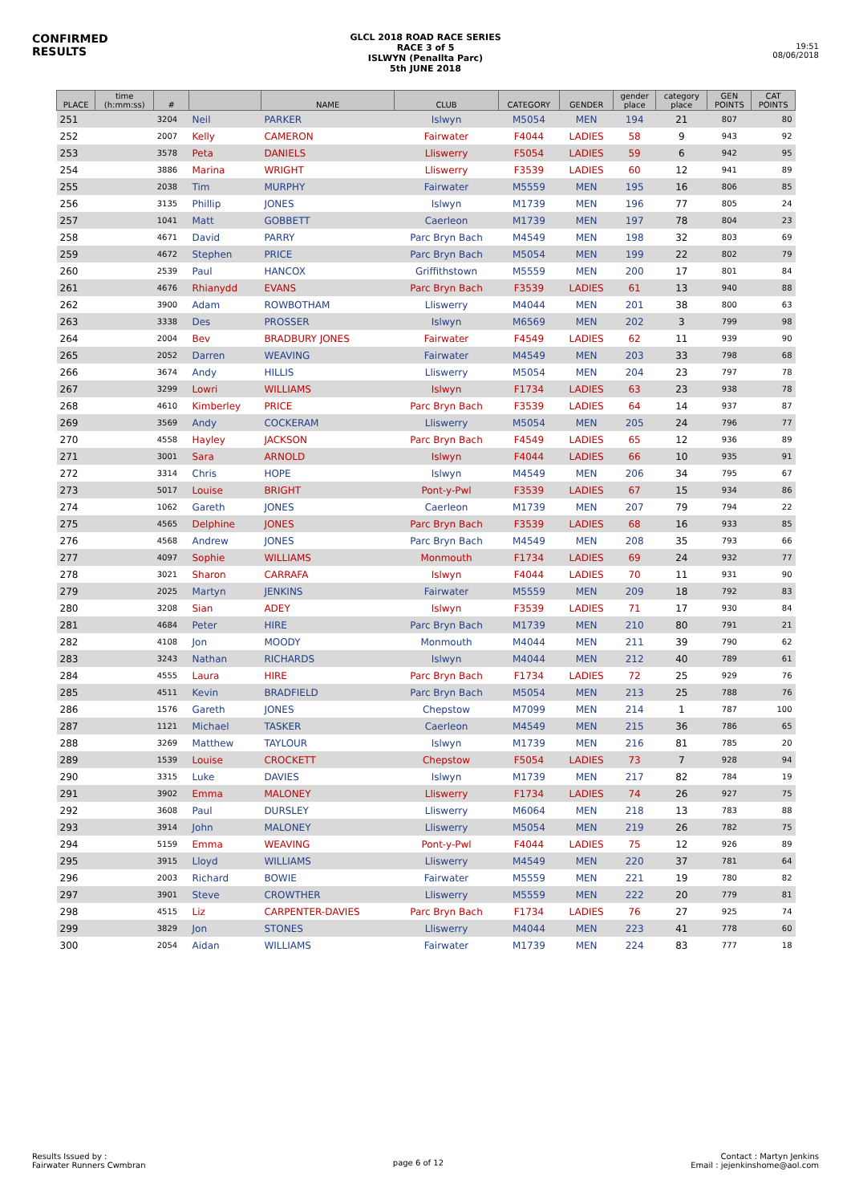CONFIRMED
RESULTS
GLCL 2018 ROAD RACE SERIES
RACE 3 of 5
ISLWYN (Penallta Parc)
5th JUNE 2018
19:51
08/06/2018
| PLACE | time (h:mm:ss) | # | | NAME | CLUB | CATEGORY | GENDER | gender place | category place | GEN POINTS | CAT POINTS |
| --- | --- | --- | --- | --- | --- | --- | --- | --- | --- | --- | --- |
| 251 | | 3204 | Neil | PARKER | Islwyn | M5054 | MEN | 194 | 21 | 807 | 80 |
| 252 | | 2007 | Kelly | CAMERON | Fairwater | F4044 | LADIES | 58 | 9 | 943 | 92 |
| 253 | | 3578 | Peta | DANIELS | Lliswerry | F5054 | LADIES | 59 | 6 | 942 | 95 |
| 254 | | 3886 | Marina | WRIGHT | Lliswerry | F3539 | LADIES | 60 | 12 | 941 | 89 |
| 255 | | 2038 | Tim | MURPHY | Fairwater | M5559 | MEN | 195 | 16 | 806 | 85 |
| 256 | | 3135 | Phillip | JONES | Islwyn | M1739 | MEN | 196 | 77 | 805 | 24 |
| 257 | | 1041 | Matt | GOBBETT | Caerleon | M1739 | MEN | 197 | 78 | 804 | 23 |
| 258 | | 4671 | David | PARRY | Parc Bryn Bach | M4549 | MEN | 198 | 32 | 803 | 69 |
| 259 | | 4672 | Stephen | PRICE | Parc Bryn Bach | M5054 | MEN | 199 | 22 | 802 | 79 |
| 260 | | 2539 | Paul | HANCOX | Griffithstown | M5559 | MEN | 200 | 17 | 801 | 84 |
| 261 | | 4676 | Rhianydd | EVANS | Parc Bryn Bach | F3539 | LADIES | 61 | 13 | 940 | 88 |
| 262 | | 3900 | Adam | ROWBOTHAM | Lliswerry | M4044 | MEN | 201 | 38 | 800 | 63 |
| 263 | | 3338 | Des | PROSSER | Islwyn | M6569 | MEN | 202 | 3 | 799 | 98 |
| 264 | | 2004 | Bev | BRADBURY JONES | Fairwater | F4549 | LADIES | 62 | 11 | 939 | 90 |
| 265 | | 2052 | Darren | WEAVING | Fairwater | M4549 | MEN | 203 | 33 | 798 | 68 |
| 266 | | 3674 | Andy | HILLIS | Lliswerry | M5054 | MEN | 204 | 23 | 797 | 78 |
| 267 | | 3299 | Lowri | WILLIAMS | Islwyn | F1734 | LADIES | 63 | 23 | 938 | 78 |
| 268 | | 4610 | Kimberley | PRICE | Parc Bryn Bach | F3539 | LADIES | 64 | 14 | 937 | 87 |
| 269 | | 3569 | Andy | COCKERAM | Lliswerry | M5054 | MEN | 205 | 24 | 796 | 77 |
| 270 | | 4558 | Hayley | JACKSON | Parc Bryn Bach | F4549 | LADIES | 65 | 12 | 936 | 89 |
| 271 | | 3001 | Sara | ARNOLD | Islwyn | F4044 | LADIES | 66 | 10 | 935 | 91 |
| 272 | | 3314 | Chris | HOPE | Islwyn | M4549 | MEN | 206 | 34 | 795 | 67 |
| 273 | | 5017 | Louise | BRIGHT | Pont-y-Pwl | F3539 | LADIES | 67 | 15 | 934 | 86 |
| 274 | | 1062 | Gareth | JONES | Caerleon | M1739 | MEN | 207 | 79 | 794 | 22 |
| 275 | | 4565 | Delphine | JONES | Parc Bryn Bach | F3539 | LADIES | 68 | 16 | 933 | 85 |
| 276 | | 4568 | Andrew | JONES | Parc Bryn Bach | M4549 | MEN | 208 | 35 | 793 | 66 |
| 277 | | 4097 | Sophie | WILLIAMS | Monmouth | F1734 | LADIES | 69 | 24 | 932 | 77 |
| 278 | | 3021 | Sharon | CARRAFA | Islwyn | F4044 | LADIES | 70 | 11 | 931 | 90 |
| 279 | | 2025 | Martyn | JENKINS | Fairwater | M5559 | MEN | 209 | 18 | 792 | 83 |
| 280 | | 3208 | Sian | ADEY | Islwyn | F3539 | LADIES | 71 | 17 | 930 | 84 |
| 281 | | 4684 | Peter | HIRE | Parc Bryn Bach | M1739 | MEN | 210 | 80 | 791 | 21 |
| 282 | | 4108 | Jon | MOODY | Monmouth | M4044 | MEN | 211 | 39 | 790 | 62 |
| 283 | | 3243 | Nathan | RICHARDS | Islwyn | M4044 | MEN | 212 | 40 | 789 | 61 |
| 284 | | 4555 | Laura | HIRE | Parc Bryn Bach | F1734 | LADIES | 72 | 25 | 929 | 76 |
| 285 | | 4511 | Kevin | BRADFIELD | Parc Bryn Bach | M5054 | MEN | 213 | 25 | 788 | 76 |
| 286 | | 1576 | Gareth | JONES | Chepstow | M7099 | MEN | 214 | 1 | 787 | 100 |
| 287 | | 1121 | Michael | TASKER | Caerleon | M4549 | MEN | 215 | 36 | 786 | 65 |
| 288 | | 3269 | Matthew | TAYLOUR | Islwyn | M1739 | MEN | 216 | 81 | 785 | 20 |
| 289 | | 1539 | Louise | CROCKETT | Chepstow | F5054 | LADIES | 73 | 7 | 928 | 94 |
| 290 | | 3315 | Luke | DAVIES | Islwyn | M1739 | MEN | 217 | 82 | 784 | 19 |
| 291 | | 3902 | Emma | MALONEY | Lliswerry | F1734 | LADIES | 74 | 26 | 927 | 75 |
| 292 | | 3608 | Paul | DURSLEY | Lliswerry | M6064 | MEN | 218 | 13 | 783 | 88 |
| 293 | | 3914 | John | MALONEY | Lliswerry | M5054 | MEN | 219 | 26 | 782 | 75 |
| 294 | | 5159 | Emma | WEAVING | Pont-y-Pwl | F4044 | LADIES | 75 | 12 | 926 | 89 |
| 295 | | 3915 | Lloyd | WILLIAMS | Lliswerry | M4549 | MEN | 220 | 37 | 781 | 64 |
| 296 | | 2003 | Richard | BOWIE | Fairwater | M5559 | MEN | 221 | 19 | 780 | 82 |
| 297 | | 3901 | Steve | CROWTHER | Lliswerry | M5559 | MEN | 222 | 20 | 779 | 81 |
| 298 | | 4515 | Liz | CARPENTER-DAVIES | Parc Bryn Bach | F1734 | LADIES | 76 | 27 | 925 | 74 |
| 299 | | 3829 | Jon | STONES | Lliswerry | M4044 | MEN | 223 | 41 | 778 | 60 |
| 300 | | 2054 | Aidan | WILLIAMS | Fairwater | M1739 | MEN | 224 | 83 | 777 | 18 |
Results Issued by :
Fairwater Runners Cwmbran
page 6 of 12
Contact : Martyn Jenkins
Email : jejenkinshome@aol.com